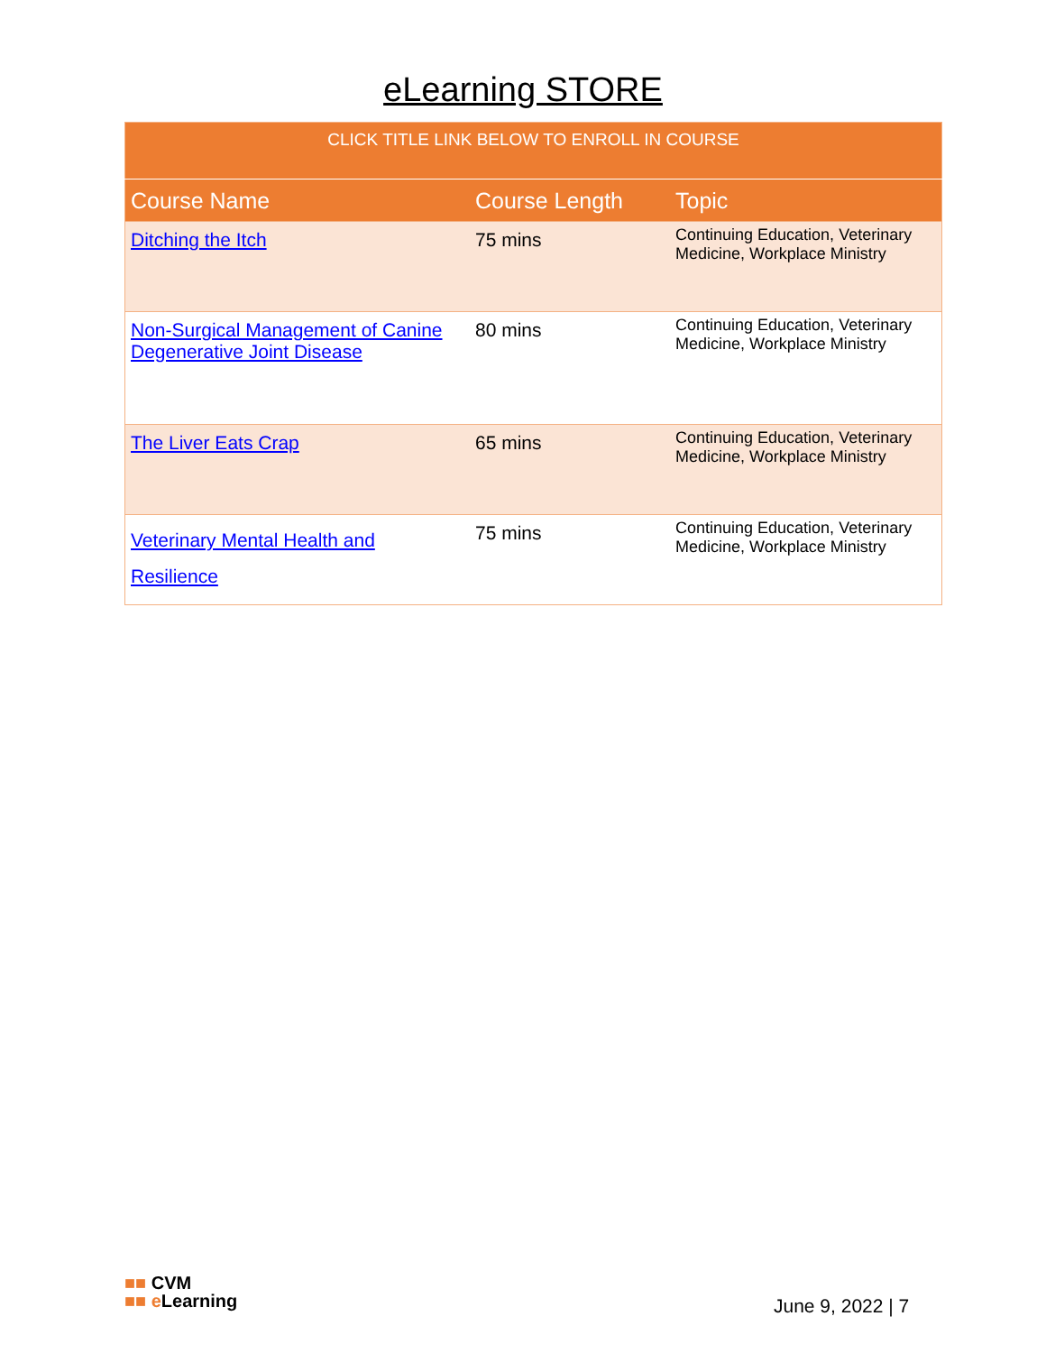eLearning STORE
| CLICK TITLE LINK BELOW TO ENROLL IN COURSE | | |
| Course Name | Course Length | Topic |
| Ditching the Itch | 75 mins | Continuing Education, Veterinary Medicine, Workplace Ministry |
| Non-Surgical Management of Canine Degenerative Joint Disease | 80 mins | Continuing Education, Veterinary Medicine, Workplace Ministry |
| The Liver Eats Crap | 65 mins | Continuing Education, Veterinary Medicine, Workplace Ministry |
| Veterinary Mental Health and Resilience | 75 mins | Continuing Education, Veterinary Medicine, Workplace Ministry |
■■ CVM
■■ e Learning
June 9, 2022 | 7